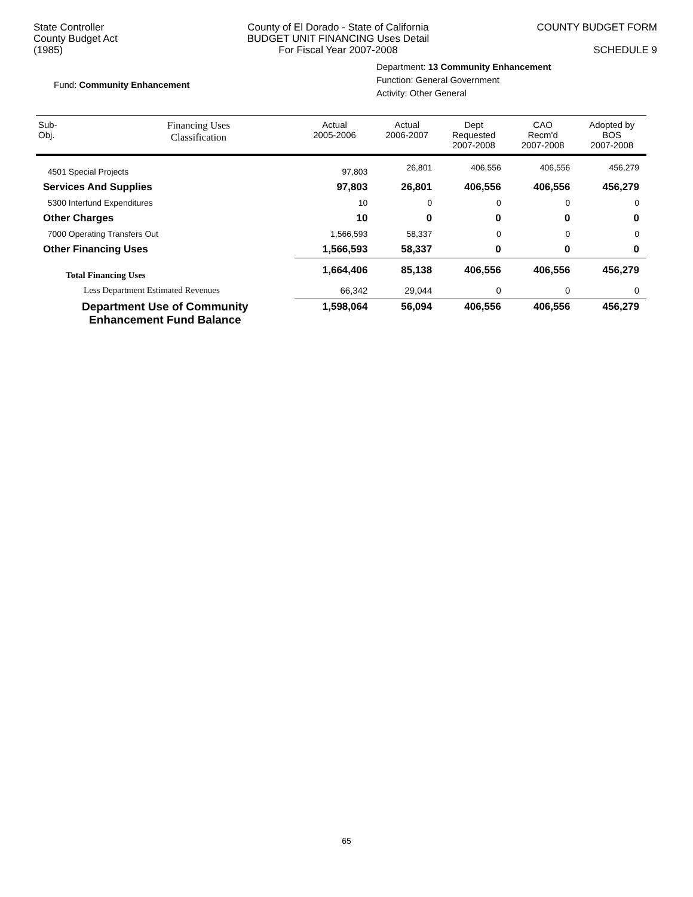State Controller
County Budget Act
(1985)
County of El Dorado - State of California
BUDGET UNIT FINANCING Uses Detail
For Fiscal Year 2007-2008
COUNTY BUDGET FORM
SCHEDULE 9
Fund: Community Enhancement
Department: 13 Community Enhancement
Function: General Government
Activity: Other General
| Sub- Obj. | Financing Uses Classification | Actual 2005-2006 | Actual 2006-2007 | Dept Requested 2007-2008 | CAO Recm'd 2007-2008 | Adopted by BOS 2007-2008 |
| --- | --- | --- | --- | --- | --- | --- |
| 4501 Special Projects | | 97,803 | 26,801 | 406,556 | 406,556 | 456,279 |
| Services And Supplies | | 97,803 | 26,801 | 406,556 | 406,556 | 456,279 |
| 5300 Interfund Expenditures | | 10 | 0 | 0 | 0 | 0 |
| Other Charges | | 10 | 0 | 0 | 0 | 0 |
| 7000 Operating Transfers Out | | 1,566,593 | 58,337 | 0 | 0 | 0 |
| Other Financing Uses | | 1,566,593 | 58,337 | 0 | 0 | 0 |
| Total Financing Uses | | 1,664,406 | 85,138 | 406,556 | 406,556 | 456,279 |
| Less Department Estimated Revenues | | 66,342 | 29,044 | 0 | 0 | 0 |
| Department Use of Community Enhancement Fund Balance | | 1,598,064 | 56,094 | 406,556 | 406,556 | 456,279 |
65